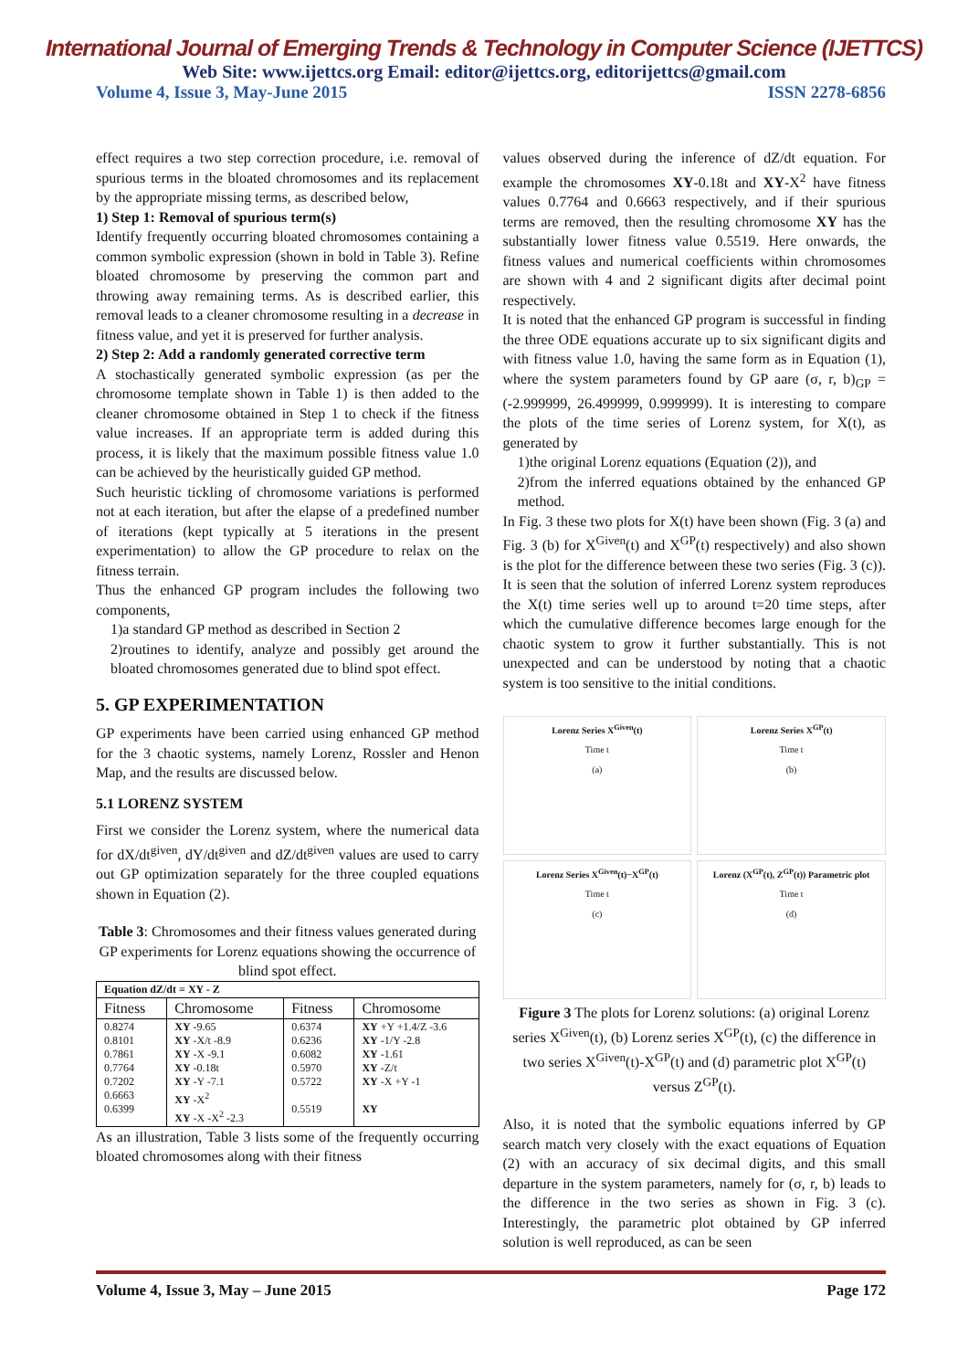International Journal of Emerging Trends & Technology in Computer Science (IJETTCS)
Web Site: www.ijettcs.org Email: editor@ijettcs.org, editorijettcs@gmail.com
Volume 4, Issue 3, May-June 2015 ISSN 2278-6856
effect requires a two step correction procedure, i.e. removal of spurious terms in the bloated chromosomes and its replacement by the appropriate missing terms, as described below,
1) Step 1: Removal of spurious term(s)
Identify frequently occurring bloated chromosomes containing a common symbolic expression (shown in bold in Table 3). Refine bloated chromosome by preserving the common part and throwing away remaining terms. As is described earlier, this removal leads to a cleaner chromosome resulting in a decrease in fitness value, and yet it is preserved for further analysis.
2) Step 2: Add a randomly generated corrective term
A stochastically generated symbolic expression (as per the chromosome template shown in Table 1) is then added to the cleaner chromosome obtained in Step 1 to check if the fitness value increases. If an appropriate term is added during this process, it is likely that the maximum possible fitness value 1.0 can be achieved by the heuristically guided GP method.
Such heuristic tickling of chromosome variations is performed not at each iteration, but after the elapse of a predefined number of iterations (kept typically at 5 iterations in the present experimentation) to allow the GP procedure to relax on the fitness terrain.
Thus the enhanced GP program includes the following two components,
1)a standard GP method as described in Section 2
2)routines to identify, analyze and possibly get around the bloated chromosomes generated due to blind spot effect.
5. GP EXPERIMENTATION
GP experiments have been carried using enhanced GP method for the 3 chaotic systems, namely Lorenz, Rossler and Henon Map, and the results are discussed below.
5.1 LORENZ SYSTEM
First we consider the Lorenz system, where the numerical data for dX/dt<sup>given</sup>, dY/dt<sup>given</sup> and dZ/dt<sup>given</sup> values are used to carry out GP optimization separately for the three coupled equations shown in Equation (2).
Table 3: Chromosomes and their fitness values generated during GP experiments for Lorenz equations showing the occurrence of blind spot effect.
| Equation dZ/dt = XY - Z | | | |
| --- | --- | --- | --- |
| Fitness | Chromosome | Fitness | Chromosome |
| 0.8274 0.8101 0.7861 0.7764 0.7202 0.6663 0.6399 | XY -9.65 XY -X/t -8.9 XY -X -9.1 XY -0.18t XY -Y -7.1 XY -X<sup>2</sup> XY -X -X<sup>2</sup> -2.3 | 0.6374 0.6236 0.6082 0.5970 0.5722 0.5519 | XY +Y +1.4/Z -3.6 XY -1/Y -2.8 XY -1.61 XY -Z/t XY -X +Y -1 XY |
As an illustration, Table 3 lists some of the frequently occurring bloated chromosomes along with their fitness
values observed during the inference of dZ/dt equation. For example the chromosomes XY-0.18t and XY-X<sup>2</sup> have fitness values 0.7764 and 0.6663 respectively, and if their spurious terms are removed, then the resulting chromosome XY has the substantially lower fitness value 0.5519. Here onwards, the fitness values and numerical coefficients within chromosomes are shown with 4 and 2 significant digits after decimal point respectively.
It is noted that the enhanced GP program is successful in finding the three ODE equations accurate up to six significant digits and with fitness value 1.0, having the same form as in Equation (1), where the system parameters found by GP aare (σ, r, b)<sub>GP</sub> = (-2.999999, 26.499999, 0.999999). It is interesting to compare the plots of the time series of Lorenz system, for X(t), as generated by
1)the original Lorenz equations (Equation (2)), and
2)from the inferred equations obtained by the enhanced GP method.
In Fig. 3 these two plots for X(t) have been shown (Fig. 3 (a) and Fig. 3 (b) for X<sup>Given</sup>(t) and X<sup>GP</sup>(t) respectively) and also shown is the plot for the difference between these two series (Fig. 3 (c)). It is seen that the solution of inferred Lorenz system reproduces the X(t) time series well up to around t=20 time steps, after which the cumulative difference becomes large enough for the chaotic system to grow it further substantially. This is not unexpected and can be understood by noting that a chaotic system is too sensitive to the initial conditions.
Lorenz Series X<sup>Given</sup>(t)
Time t
(a)
Lorenz Series X<sup>GP</sup>(t)
Time t
(b)
Lorenz Series X<sup>Given</sup>(t)−X<sup>GP</sup>(t)
Time t
(c)
Lorenz (X<sup>GP</sup>(t), Z<sup>GP</sup>(t)) Parametric plot
Time t
(d)
Figure 3 The plots for Lorenz solutions: (a) original Lorenz series X<sup>Given</sup>(t), (b) Lorenz series X<sup>GP</sup>(t), (c) the difference in two series X<sup>Given</sup>(t)-X<sup>GP</sup>(t) and (d) parametric plot X<sup>GP</sup>(t) versus Z<sup>GP</sup>(t).
Also, it is noted that the symbolic equations inferred by GP search match very closely with the exact equations of Equation (2) with an accuracy of six decimal digits, and this small departure in the system parameters, namely for (σ, r, b) leads to the difference in the two series as shown in Fig. 3 (c). Interestingly, the parametric plot obtained by GP inferred solution is well reproduced, as can be seen
Volume 4, Issue 3, May – June 2015 Page 172